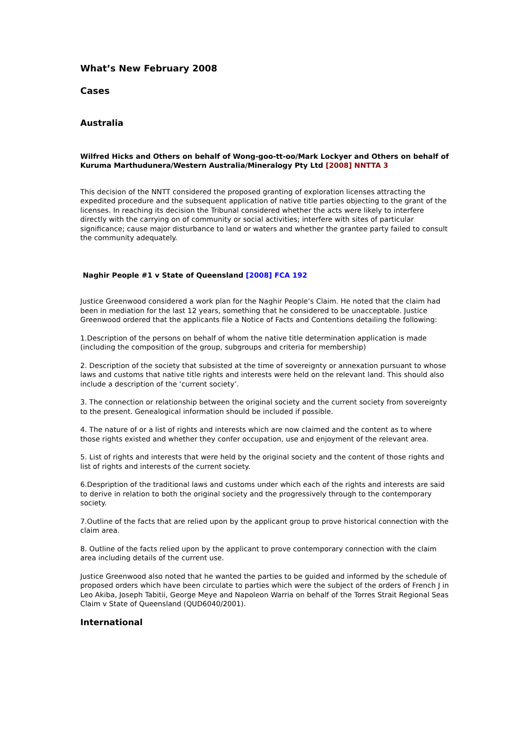What’s New February 2008
Cases
Australia
Wilfred Hicks and Others on behalf of Wong-goo-tt-oo/Mark Lockyer and Others on behalf of Kuruma Marthudunera/Western Australia/Mineralogy Pty Ltd [2008] NNTTA 3
This decision of the NNTT considered the proposed granting of exploration licenses attracting the expedited procedure and the subsequent application of native title parties objecting to the grant of the licenses. In reaching its decision the Tribunal considered whether the acts were likely to interfere directly with the carrying on of community or social activities; interfere with sites of particular significance; cause major disturbance to land or waters and whether the grantee party failed to consult the community adequately.
Naghir People #1 v State of Queensland [2008] FCA 192
Justice Greenwood considered a work plan for the Naghir People’s Claim. He noted that the claim had been in mediation for the last 12 years, something that he considered to be unacceptable. Justice Greenwood ordered that the applicants file a Notice of Facts and Contentions detailing the following:
1.Description of the persons on behalf of whom the native title determination application is made (including the composition of the group, subgroups and criteria for membership)
2. Description of the society that subsisted at the time of sovereignty or annexation pursuant to whose laws and customs that native title rights and interests were held on the relevant land. This should also include a description of the ‘current society’.
3. The connection or relationship between the original society and the current society from sovereignty to the present. Genealogical information should be included if possible.
4. The nature of or a list of rights and interests which are now claimed and the content as to where those rights existed and whether they confer occupation, use and enjoyment of the relevant area.
5. List of rights and interests that were held by the original society and the content of those rights and list of rights and interests of the current society.
6.Despription of the traditional laws and customs under which each of the rights and interests are said to derive in relation to both the original society and the progressively through to the contemporary society.
7.Outline of the facts that are relied upon by the applicant group to prove historical connection with the claim area.
8. Outline of the facts relied upon by the applicant to prove contemporary connection with the claim area including details of the current use.
Justice Greenwood also noted that he wanted the parties to be guided and informed by the schedule of proposed orders which have been circulate to parties which were the subject of the orders of French J in Leo Akiba, Joseph Tabitii, George Meye and Napoleon Warria on behalf of the Torres Strait Regional Seas Claim v State of Queensland (QUD6040/2001).
International